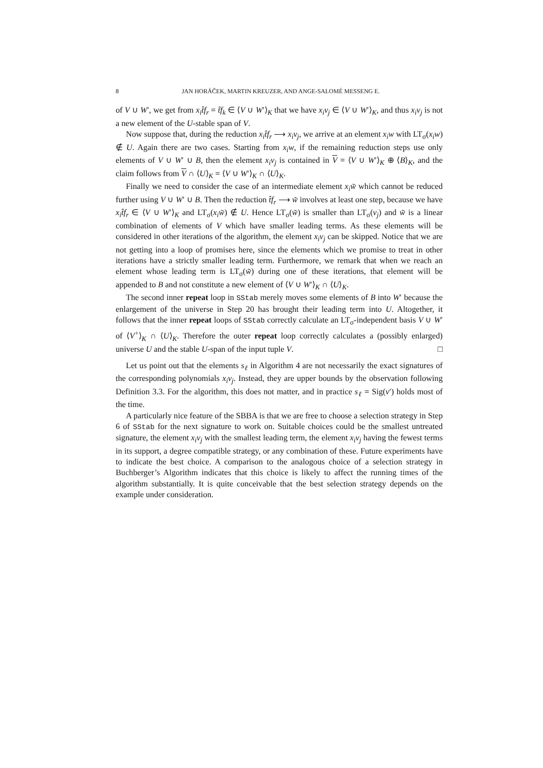8 JAN HORÁČEK, MARTIN KREUZER, AND ANGE-SALOMÉ MESSENG E.
of V ∪ W′, we get from x<sub>i</sub> t̂f<sub>r</sub> = t̃f<sub>k</sub> ∈ ⟨V ∪ W′⟩<sub>K</sub> that we have x<sub>i</sub>v<sub>j</sub> ∈ ⟨V ∪ W′⟩<sub>K</sub>, and thus x<sub>i</sub>v<sub>j</sub> is not a new element of the U-stable span of V.
Now suppose that, during the reduction x<sub>i</sub>t̂f<sub>r</sub> ⟶ x<sub>i</sub>v<sub>j</sub>, we arrive at an element x<sub>i</sub>w with LT<sub>σ</sub>(x<sub>i</sub>w) ∉ U. Again there are two cases. Starting from x<sub>i</sub>w, if the remaining reduction steps use only elements of V ∪ W′ ∪ B, then the element x<sub>i</sub>v<sub>j</sub> is contained in V = ⟨V ∪ W′⟩<sub>K</sub> ⊕ ⟨B⟩<sub>K</sub>, and the claim follows from V ∩ ⟨U⟩<sub>K</sub> = ⟨V ∪ W′⟩<sub>K</sub> ∩ ⟨U⟩<sub>K</sub>.
Finally we need to consider the case of an intermediate element x<sub>i</sub>w̃ which cannot be reduced further using V ∪ W′ ∪ B. Then the reduction t̂f<sub>r</sub> ⟶ w̃ involves at least one step, because we have x<sub>i</sub>t̂f<sub>r</sub> ∈ ⟨V ∪ W′⟩<sub>K</sub> and LT<sub>σ</sub>(x<sub>i</sub>w̃) ∉ U. Hence LT<sub>σ</sub>(w̃) is smaller than LT<sub>σ</sub>(v<sub>j</sub>) and w̃ is a linear combination of elements of V which have smaller leading terms. As these elements will be considered in other iterations of the algorithm, the element x<sub>i</sub>v<sub>j</sub> can be skipped. Notice that we are not getting into a loop of promises here, since the elements which we promise to treat in other iterations have a strictly smaller leading term. Furthermore, we remark that when we reach an element whose leading term is LT<sub>σ</sub>(w̃) during one of these iterations, that element will be appended to B and not constitute a new element of ⟨V ∪ W′⟩<sub>K</sub> ∩ ⟨U⟩<sub>K</sub>.
The second inner repeat loop in SStab merely moves some elements of B into W′ because the enlargement of the universe in Step 20 has brought their leading term into U. Altogether, it follows that the inner repeat loops of SStab correctly calculate an LT<sub>σ</sub>-independent basis V ∪ W′ of ⟨V<sup>+</sup>⟩<sub>K</sub> ∩ ⟨U⟩<sub>K</sub>. Therefore the outer repeat loop correctly calculates a (possibly enlarged) universe U and the stable U-span of the input tuple V. □
Let us point out that the elements s<sub>ℓ</sub> in Algorithm 4 are not necessarily the exact signatures of the corresponding polynomials x<sub>i</sub>v<sub>j</sub>. Instead, they are upper bounds by the observation following Definition 3.3. For the algorithm, this does not matter, and in practice s<sub>ℓ</sub> = Sig(v′) holds most of the time.
A particularly nice feature of the SBBA is that we are free to choose a selection strategy in Step 6 of SStab for the next signature to work on. Suitable choices could be the smallest untreated signature, the element x<sub>i</sub>v<sub>j</sub> with the smallest leading term, the element x<sub>i</sub>v<sub>j</sub> having the fewest terms in its support, a degree compatible strategy, or any combination of these. Future experiments have to indicate the best choice. A comparison to the analogous choice of a selection strategy in Buchberger’s Algorithm indicates that this choice is likely to affect the running times of the algorithm substantially. It is quite conceivable that the best selection strategy depends on the example under consideration.